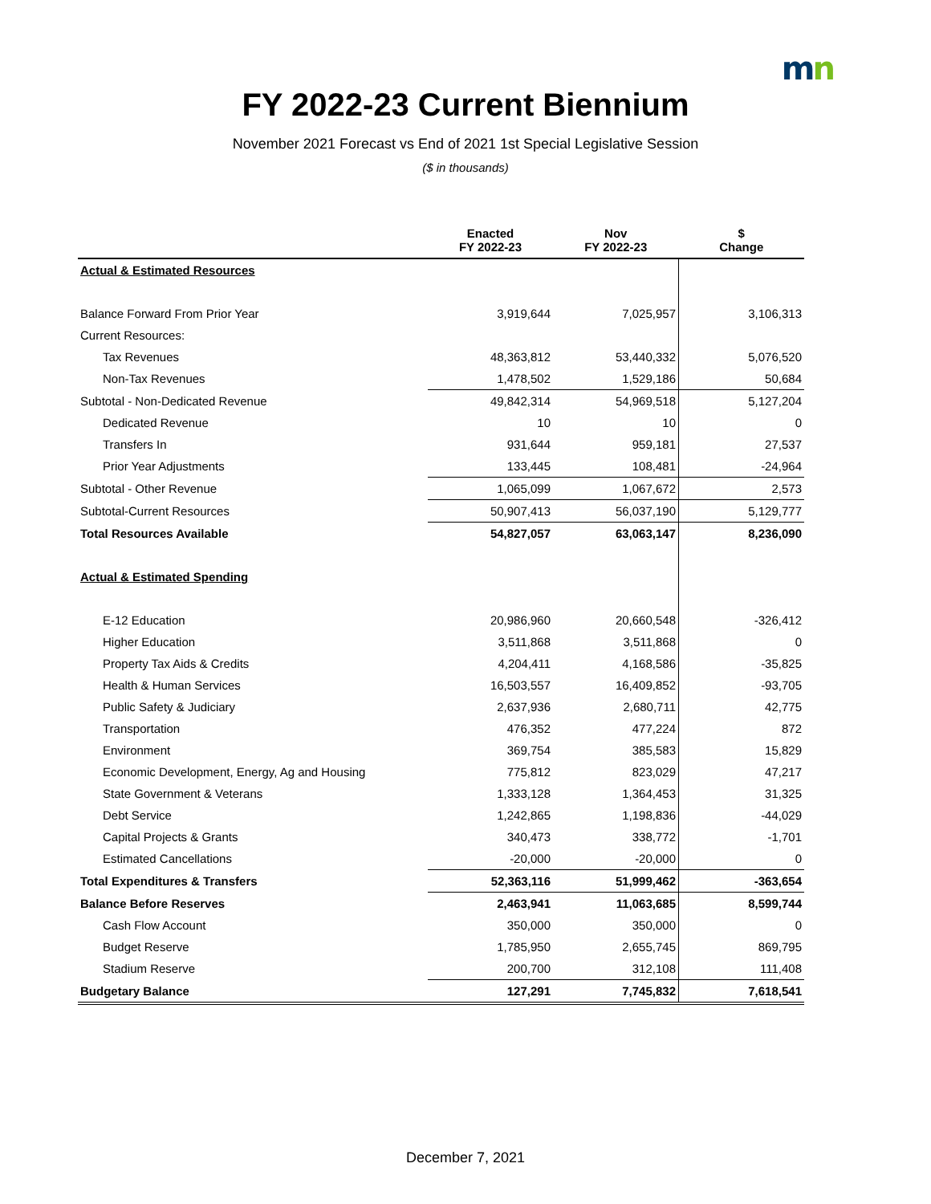mn
FY 2022-23 Current Biennium
November 2021 Forecast vs End of 2021 1st Special Legislative Session
($ in thousands)
| | Enacted FY 2022-23 | Nov FY 2022-23 | $ Change |
| --- | --- | --- | --- |
| Actual & Estimated Resources | | | |
| Balance Forward From Prior Year | 3,919,644 | 7,025,957 | 3,106,313 |
| Current Resources: | | | |
| Tax Revenues | 48,363,812 | 53,440,332 | 5,076,520 |
| Non-Tax Revenues | 1,478,502 | 1,529,186 | 50,684 |
| Subtotal - Non-Dedicated Revenue | 49,842,314 | 54,969,518 | 5,127,204 |
| Dedicated Revenue | 10 | 10 | 0 |
| Transfers In | 931,644 | 959,181 | 27,537 |
| Prior Year Adjustments | 133,445 | 108,481 | -24,964 |
| Subtotal - Other Revenue | 1,065,099 | 1,067,672 | 2,573 |
| Subtotal-Current Resources | 50,907,413 | 56,037,190 | 5,129,777 |
| Total Resources Available | 54,827,057 | 63,063,147 | 8,236,090 |
| Actual & Estimated Spending | | | |
| E-12 Education | 20,986,960 | 20,660,548 | -326,412 |
| Higher Education | 3,511,868 | 3,511,868 | 0 |
| Property Tax Aids & Credits | 4,204,411 | 4,168,586 | -35,825 |
| Health & Human Services | 16,503,557 | 16,409,852 | -93,705 |
| Public Safety & Judiciary | 2,637,936 | 2,680,711 | 42,775 |
| Transportation | 476,352 | 477,224 | 872 |
| Environment | 369,754 | 385,583 | 15,829 |
| Economic Development, Energy, Ag and Housing | 775,812 | 823,029 | 47,217 |
| State Government & Veterans | 1,333,128 | 1,364,453 | 31,325 |
| Debt Service | 1,242,865 | 1,198,836 | -44,029 |
| Capital Projects & Grants | 340,473 | 338,772 | -1,701 |
| Estimated Cancellations | -20,000 | -20,000 | 0 |
| Total Expenditures & Transfers | 52,363,116 | 51,999,462 | -363,654 |
| Balance Before Reserves | 2,463,941 | 11,063,685 | 8,599,744 |
| Cash Flow Account | 350,000 | 350,000 | 0 |
| Budget Reserve | 1,785,950 | 2,655,745 | 869,795 |
| Stadium Reserve | 200,700 | 312,108 | 111,408 |
| Budgetary Balance | 127,291 | 7,745,832 | 7,618,541 |
December 7, 2021